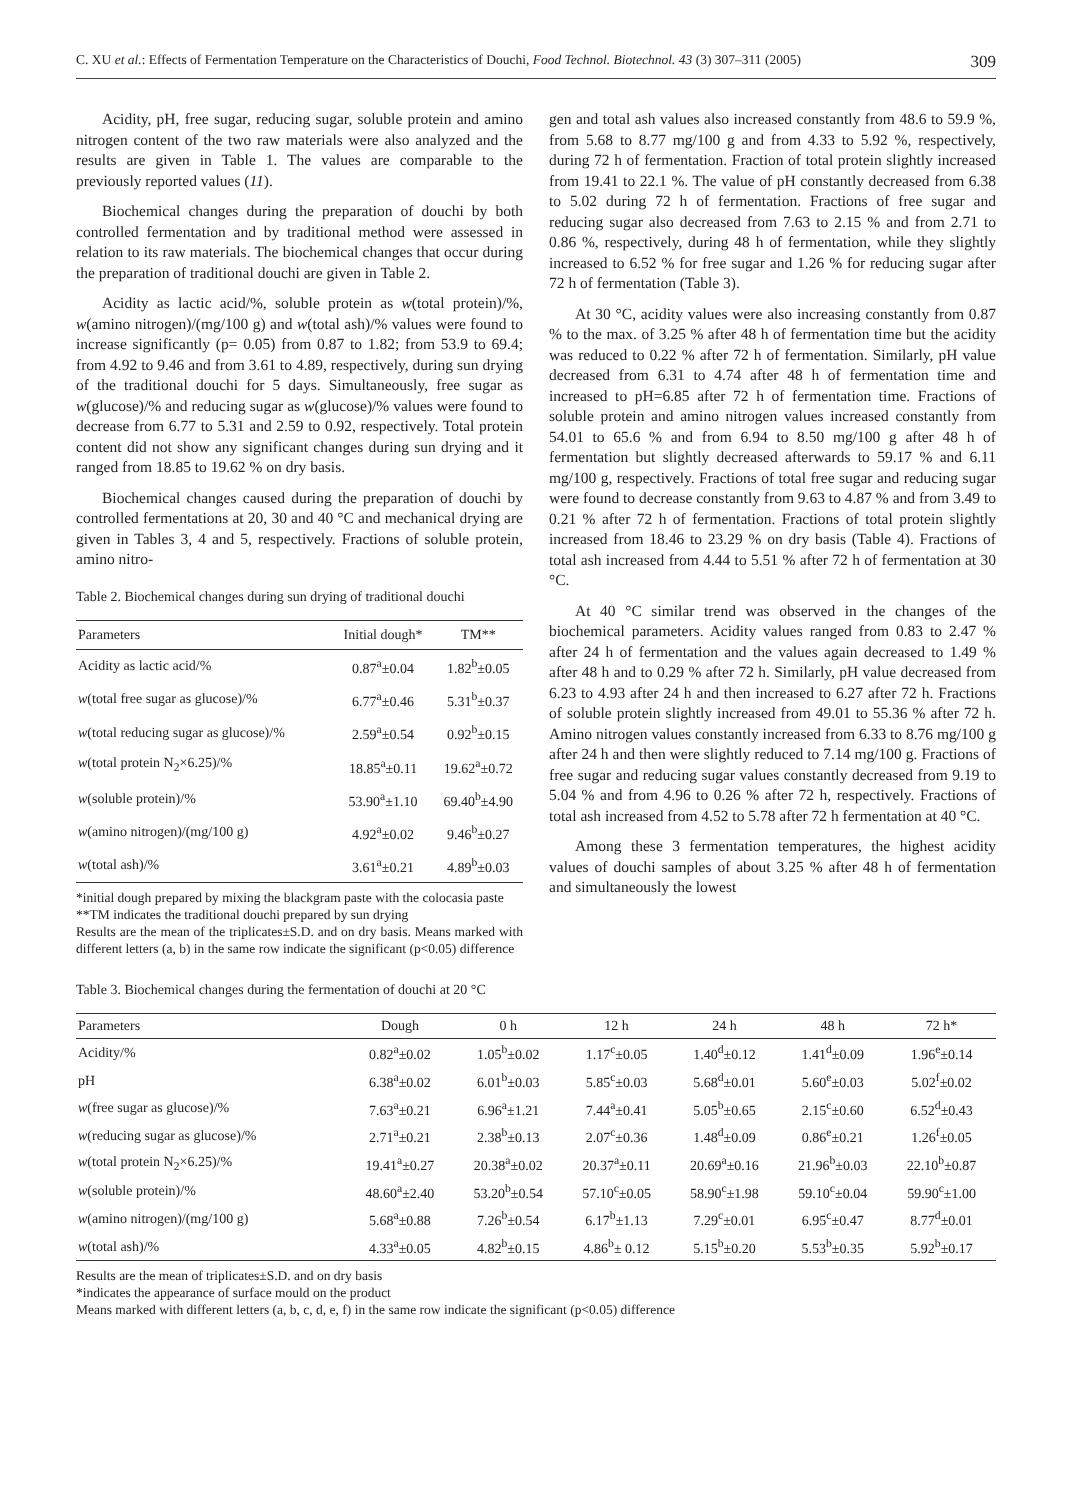C. XU et al.: Effects of Fermentation Temperature on the Characteristics of Douchi, Food Technol. Biotechnol. 43 (3) 307–311 (2005) 309
Acidity, pH, free sugar, reducing sugar, soluble protein and amino nitrogen content of the two raw materials were also analyzed and the results are given in Table 1. The values are comparable to the previously reported values (11).
Biochemical changes during the preparation of douchi by both controlled fermentation and by traditional method were assessed in relation to its raw materials. The biochemical changes that occur during the preparation of traditional douchi are given in Table 2.
Acidity as lactic acid/%, soluble protein as w(total protein)/%, w(amino nitrogen)/(mg/100 g) and w(total ash)/% values were found to increase significantly (p= 0.05) from 0.87 to 1.82; from 53.9 to 69.4; from 4.92 to 9.46 and from 3.61 to 4.89, respectively, during sun drying of the traditional douchi for 5 days. Simultaneously, free sugar as w(glucose)/% and reducing sugar as w(glucose)/% values were found to decrease from 6.77 to 5.31 and 2.59 to 0.92, respectively. Total protein content did not show any significant changes during sun drying and it ranged from 18.85 to 19.62 % on dry basis.
Biochemical changes caused during the preparation of douchi by controlled fermentations at 20, 30 and 40 °C and mechanical drying are given in Tables 3, 4 and 5, respectively. Fractions of soluble protein, amino nitro-
Table 2. Biochemical changes during sun drying of traditional douchi
| Parameters | Initial dough* | TM** |
| --- | --- | --- |
| Acidity as lactic acid/% | 0.87<sup>a</sup>±0.04 | 1.82<sup>b</sup>±0.05 |
| w (total free sugar as glucose)/% | 6.77<sup>a</sup>±0.46 | 5.31<sup>b</sup>±0.37 |
| w (total reducing sugar as glucose)/% | 2.59<sup>a</sup>±0.54 | 0.92<sup>b</sup>±0.15 |
| w (total protein N<sub>2</sub>×6.25)/% | 18.85<sup>a</sup>±0.11 | 19.62<sup>a</sup>±0.72 |
| w (soluble protein)/% | 53.90<sup>a</sup>±1.10 | 69.40<sup>b</sup>±4.90 |
| w (amino nitrogen)/(mg/100 g) | 4.92<sup>a</sup>±0.02 | 9.46<sup>b</sup>±0.27 |
| w (total ash)/% | 3.61<sup>a</sup>±0.21 | 4.89<sup>b</sup>±0.03 |
*initial dough prepared by mixing the blackgram paste with the colocasia paste
**TM indicates the traditional douchi prepared by sun drying
Results are the mean of the triplicates±S.D. and on dry basis. Means marked with different letters (a, b) in the same row indicate the significant (p<0.05) difference
gen and total ash values also increased constantly from 48.6 to 59.9 %, from 5.68 to 8.77 mg/100 g and from 4.33 to 5.92 %, respectively, during 72 h of fermentation. Fraction of total protein slightly increased from 19.41 to 22.1 %. The value of pH constantly decreased from 6.38 to 5.02 during 72 h of fermentation. Fractions of free sugar and reducing sugar also decreased from 7.63 to 2.15 % and from 2.71 to 0.86 %, respectively, during 48 h of fermentation, while they slightly increased to 6.52 % for free sugar and 1.26 % for reducing sugar after 72 h of fermentation (Table 3).
At 30 °C, acidity values were also increasing constantly from 0.87 % to the max. of 3.25 % after 48 h of fermentation time but the acidity was reduced to 0.22 % after 72 h of fermentation. Similarly, pH value decreased from 6.31 to 4.74 after 48 h of fermentation time and increased to pH=6.85 after 72 h of fermentation time. Fractions of soluble protein and amino nitrogen values increased constantly from 54.01 to 65.6 % and from 6.94 to 8.50 mg/100 g after 48 h of fermentation but slightly decreased afterwards to 59.17 % and 6.11 mg/100 g, respectively. Fractions of total free sugar and reducing sugar were found to decrease constantly from 9.63 to 4.87 % and from 3.49 to 0.21 % after 72 h of fermentation. Fractions of total protein slightly increased from 18.46 to 23.29 % on dry basis (Table 4). Fractions of total ash increased from 4.44 to 5.51 % after 72 h of fermentation at 30 °C.
At 40 °C similar trend was observed in the changes of the biochemical parameters. Acidity values ranged from 0.83 to 2.47 % after 24 h of fermentation and the values again decreased to 1.49 % after 48 h and to 0.29 % after 72 h. Similarly, pH value decreased from 6.23 to 4.93 after 24 h and then increased to 6.27 after 72 h. Fractions of soluble protein slightly increased from 49.01 to 55.36 % after 72 h. Amino nitrogen values constantly increased from 6.33 to 8.76 mg/100 g after 24 h and then were slightly reduced to 7.14 mg/100 g. Fractions of free sugar and reducing sugar values constantly decreased from 9.19 to 5.04 % and from 4.96 to 0.26 % after 72 h, respectively. Fractions of total ash increased from 4.52 to 5.78 after 72 h fermentation at 40 °C.
Among these 3 fermentation temperatures, the highest acidity values of douchi samples of about 3.25 % after 48 h of fermentation and simultaneously the lowest
Table 3. Biochemical changes during the fermentation of douchi at 20 °C
| Parameters | Dough | 0 h | 12 h | 24 h | 48 h | 72 h* |
| --- | --- | --- | --- | --- | --- | --- |
| Acidity/% | 0.82<sup>a</sup>±0.02 | 1.05<sup>b</sup>±0.02 | 1.17<sup>c</sup>±0.05 | 1.40<sup>d</sup>±0.12 | 1.41<sup>d</sup>±0.09 | 1.96<sup>e</sup>±0.14 |
| pH | 6.38<sup>a</sup>±0.02 | 6.01<sup>b</sup>±0.03 | 5.85<sup>c</sup>±0.03 | 5.68<sup>d</sup>±0.01 | 5.60<sup>e</sup>±0.03 | 5.02<sup>f</sup>±0.02 |
| w (free sugar as glucose)/% | 7.63<sup>a</sup>±0.21 | 6.96<sup>a</sup>±1.21 | 7.44<sup>a</sup>±0.41 | 5.05<sup>b</sup>±0.65 | 2.15<sup>c</sup>±0.60 | 6.52<sup>d</sup>±0.43 |
| w (reducing sugar as glucose)/% | 2.71<sup>a</sup>±0.21 | 2.38<sup>b</sup>±0.13 | 2.07<sup>c</sup>±0.36 | 1.48<sup>d</sup>±0.09 | 0.86<sup>e</sup>±0.21 | 1.26<sup>f</sup>±0.05 |
| w (total protein N<sub>2</sub>×6.25)/% | 19.41<sup>a</sup>±0.27 | 20.38<sup>a</sup>±0.02 | 20.37<sup>a</sup>±0.11 | 20.69<sup>a</sup>±0.16 | 21.96<sup>b</sup>±0.03 | 22.10<sup>b</sup>±0.87 |
| w (soluble protein)/% | 48.60<sup>a</sup>±2.40 | 53.20<sup>b</sup>±0.54 | 57.10<sup>c</sup>±0.05 | 58.90<sup>c</sup>±1.98 | 59.10<sup>c</sup>±0.04 | 59.90<sup>c</sup>±1.00 |
| w (amino nitrogen)/(mg/100 g) | 5.68<sup>a</sup>±0.88 | 7.26<sup>b</sup>±0.54 | 6.17<sup>b</sup>±1.13 | 7.29<sup>c</sup>±0.01 | 6.95<sup>c</sup>±0.47 | 8.77<sup>d</sup>±0.01 |
| w (total ash)/% | 4.33<sup>a</sup>±0.05 | 4.82<sup>b</sup>±0.15 | 4.86<sup>b</sup>± 0.12 | 5.15<sup>b</sup>±0.20 | 5.53<sup>b</sup>±0.35 | 5.92<sup>b</sup>±0.17 |
Results are the mean of triplicates±S.D. and on dry basis
*indicates the appearance of surface mould on the product
Means marked with different letters (a, b, c, d, e, f) in the same row indicate the significant (p<0.05) difference